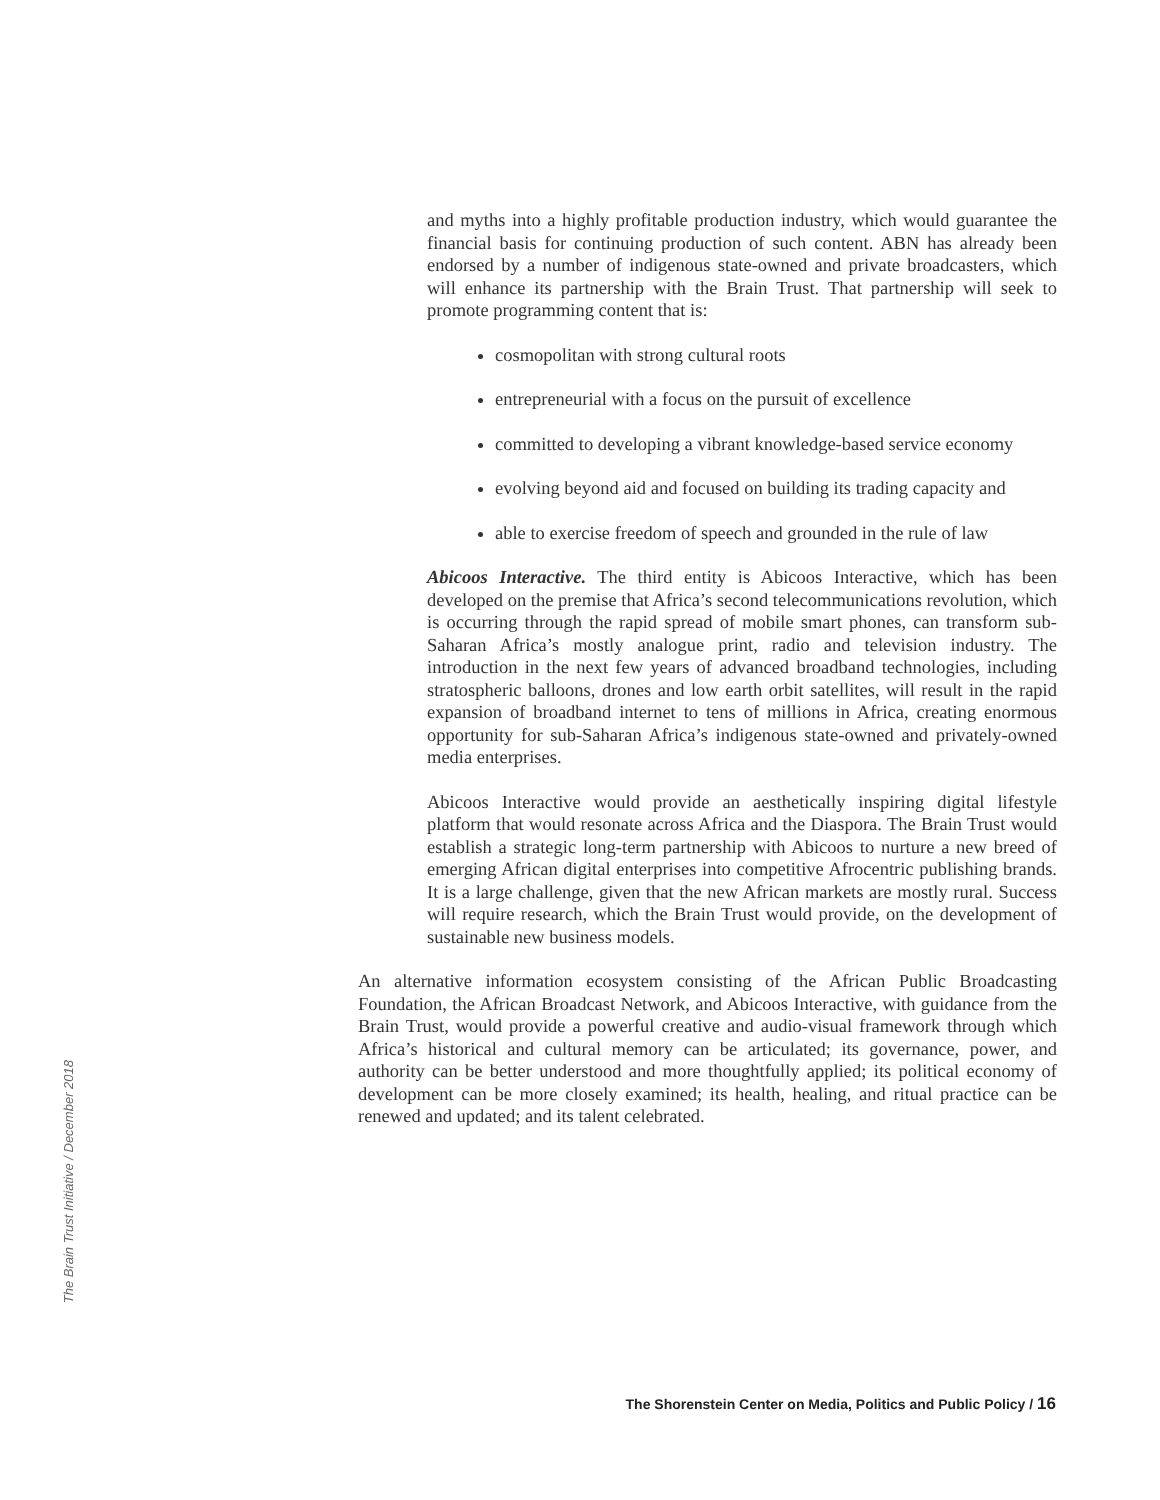and myths into a highly profitable production industry, which would guarantee the financial basis for continuing production of such content. ABN has already been endorsed by a number of indigenous state-owned and private broadcasters, which will enhance its partnership with the Brain Trust. That partnership will seek to promote programming content that is:
cosmopolitan with strong cultural roots
entrepreneurial with a focus on the pursuit of excellence
committed to developing a vibrant knowledge-based service economy
evolving beyond aid and focused on building its trading capacity and
able to exercise freedom of speech and grounded in the rule of law
Abicoos Interactive. The third entity is Abicoos Interactive, which has been developed on the premise that Africa’s second telecommunications revolution, which is occurring through the rapid spread of mobile smart phones, can transform sub-Saharan Africa’s mostly analogue print, radio and television industry. The introduction in the next few years of advanced broadband technologies, including stratospheric balloons, drones and low earth orbit satellites, will result in the rapid expansion of broadband internet to tens of millions in Africa, creating enormous opportunity for sub-Saharan Africa’s indigenous state-owned and privately-owned media enterprises.
Abicoos Interactive would provide an aesthetically inspiring digital lifestyle platform that would resonate across Africa and the Diaspora. The Brain Trust would establish a strategic long-term partnership with Abicoos to nurture a new breed of emerging African digital enterprises into competitive Afrocentric publishing brands. It is a large challenge, given that the new African markets are mostly rural. Success will require research, which the Brain Trust would provide, on the development of sustainable new business models.
An alternative information ecosystem consisting of the African Public Broadcasting Foundation, the African Broadcast Network, and Abicoos Interactive, with guidance from the Brain Trust, would provide a powerful creative and audio-visual framework through which Africa’s historical and cultural memory can be articulated; its governance, power, and authority can be better understood and more thoughtfully applied; its political economy of development can be more closely examined; its health, healing, and ritual practice can be renewed and updated; and its talent celebrated.
The Brain Trust Initiative / December 2018
The Shorenstein Center on Media, Politics and Public Policy / 16